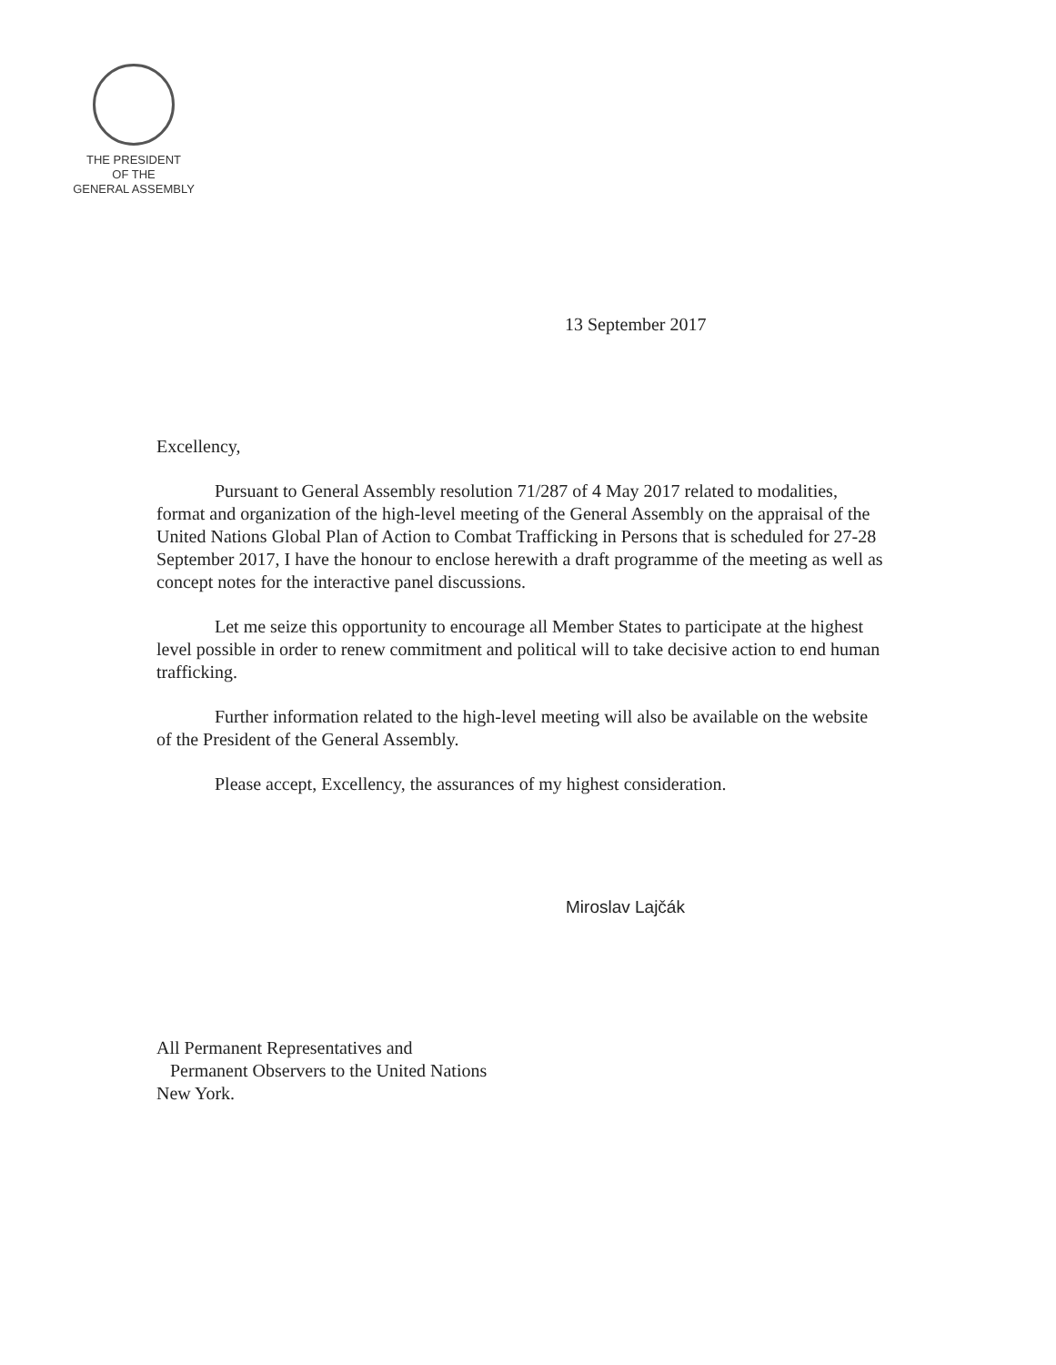THE PRESIDENT
OF THE
GENERAL ASSEMBLY
13 September 2017
Excellency,
Pursuant to General Assembly resolution 71/287 of 4 May 2017 related to modalities, format and organization of the high-level meeting of the General Assembly on the appraisal of the United Nations Global Plan of Action to Combat Trafficking in Persons that is scheduled for 27-28 September 2017, I have the honour to enclose herewith a draft programme of the meeting as well as concept notes for the interactive panel discussions.
Let me seize this opportunity to encourage all Member States to participate at the highest level possible in order to renew commitment and political will to take decisive action to end human trafficking.
Further information related to the high-level meeting will also be available on the website of the President of the General Assembly.
Please accept, Excellency, the assurances of my highest consideration.
Miroslav Lajčák
All Permanent Representatives and
Permanent Observers to the United Nations
New York.